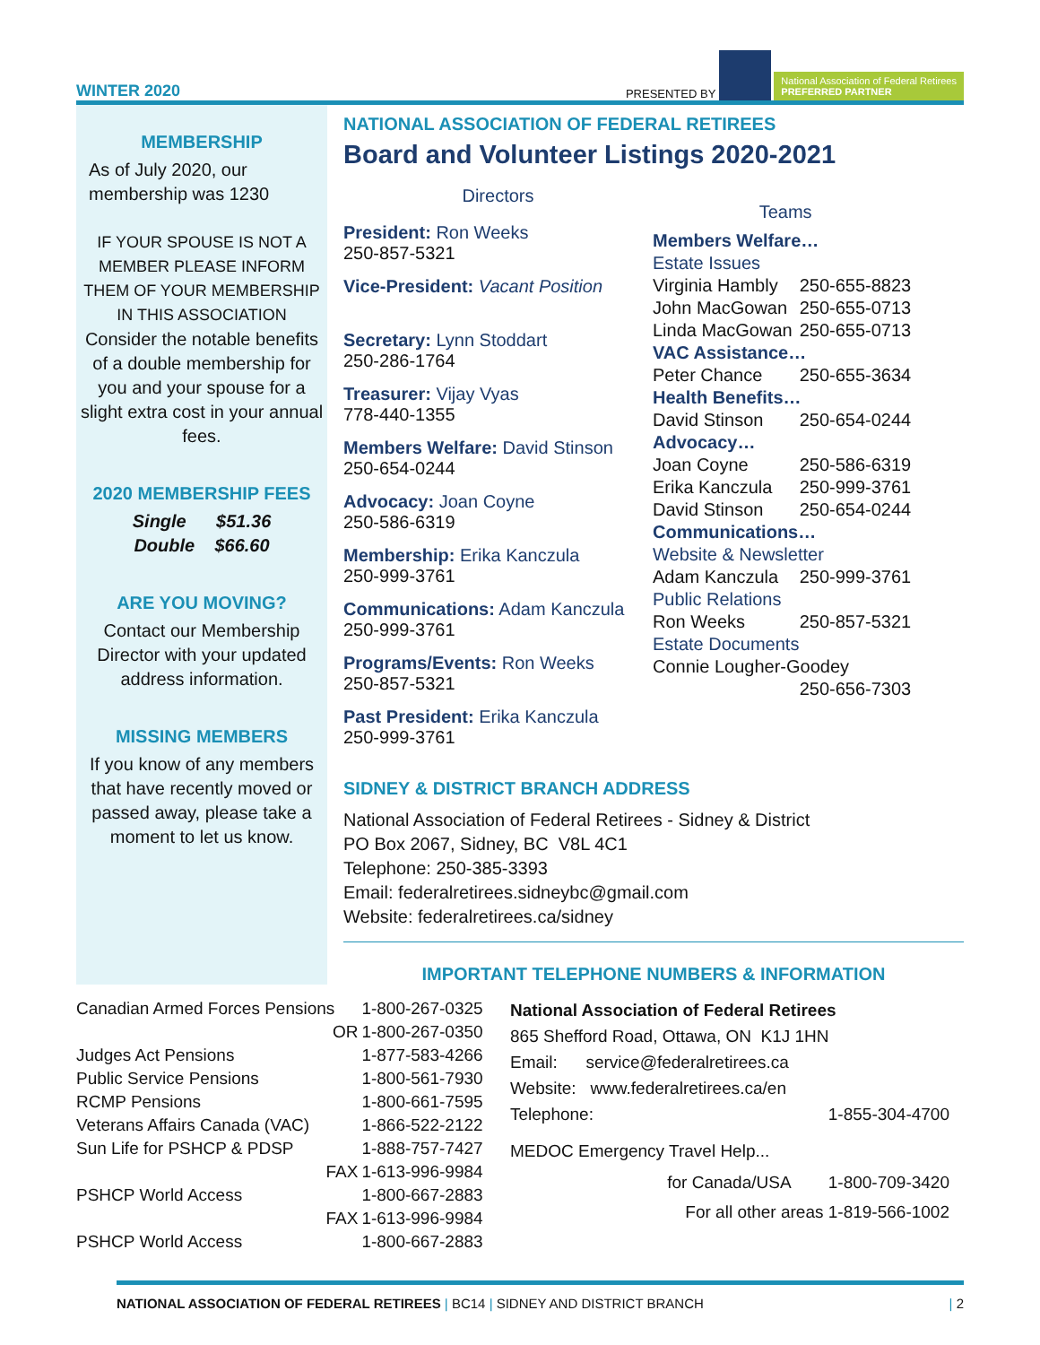WINTER 2020 PRESENTED BY National Association of Federal Retirees
PREFERRED PARTNER
MEMBERSHIP
As of July 2020, our membership was 1230
IF YOUR SPOUSE IS NOT A MEMBER PLEASE INFORM THEM OF YOUR MEMBERSHIP IN THIS ASSOCIATION
Consider the notable benefits of a double membership for you and your spouse for a slight extra cost in your annual fees.
2020 MEMBERSHIP FEES
Single $51.36
Double $66.60
ARE YOU MOVING?
Contact our Membership Director with your updated address information.
MISSING MEMBERS
If you know of any members that have recently moved or passed away, please take a moment to let us know.
NATIONAL ASSOCIATION OF FEDERAL RETIREES
Board and Volunteer Listings 2020-2021
Directors
President: Ron Weeks
250-857-5321
Vice-President: Vacant Position
Secretary: Lynn Stoddart
250-286-1764
Treasurer: Vijay Vyas
778-440-1355
Members Welfare: David Stinson
250-654-0244
Advocacy: Joan Coyne
250-586-6319
Membership: Erika Kanczula
250-999-3761
Communications: Adam Kanczula
250-999-3761
Programs/Events: Ron Weeks
250-857-5321
Past President: Erika Kanczula
250-999-3761
Teams
| Members Welfare… | |
| Estate Issues | |
| Virginia Hambly | 250-655-8823 |
| John MacGowan | 250-655-0713 |
| Linda MacGowan | 250-655-0713 |
| VAC Assistance… | |
| Peter Chance | 250-655-3634 |
| Health Benefits… | |
| David Stinson | 250-654-0244 |
| Advocacy… | |
| Joan Coyne | 250-586-6319 |
| Erika Kanczula | 250-999-3761 |
| David Stinson | 250-654-0244 |
| Communications… | |
| Website & Newsletter | |
| Adam Kanczula | 250-999-3761 |
| Public Relations | |
| Ron Weeks | 250-857-5321 |
| Estate Documents | |
| Connie Lougher-Goodey | |
| | 250-656-7303 |
SIDNEY & DISTRICT BRANCH ADDRESS
National Association of Federal Retirees - Sidney & District
PO Box 2067, Sidney, BC V8L 4C1
Telephone: 250-385-3393
Email: federalretirees.sidneybc@gmail.com
Website: federalretirees.ca/sidney
IMPORTANT TELEPHONE NUMBERS & INFORMATION
| Canadian Armed Forces Pensions | 1-800-267-0325 |
| OR | 1-800-267-0350 |
| Judges Act Pensions | 1-877-583-4266 |
| Public Service Pensions | 1-800-561-7930 |
| RCMP Pensions | 1-800-661-7595 |
| Veterans Affairs Canada (VAC) | 1-866-522-2122 |
| Sun Life for PSHCP & PDSP | 1-888-757-7427 |
| FAX | 1-613-996-9984 |
| PSHCP World Access | 1-800-667-2883 |
| FAX | 1-613-996-9984 |
| PSHCP World Access | 1-800-667-2883 |
National Association of Federal Retirees
865 Shefford Road, Ottawa, ON K1J 1HN
Email: service@federalretirees.ca
Website: www.federalretirees.ca/en
Telephone: 1-855-304-4700
MEDOC Emergency Travel Help...
for Canada/USA 1-800-709-3420
For all other areas 1-819-566-1002
NATIONAL ASSOCIATION OF FEDERAL RETIREES | BC14 | SIDNEY AND DISTRICT BRANCH | 2